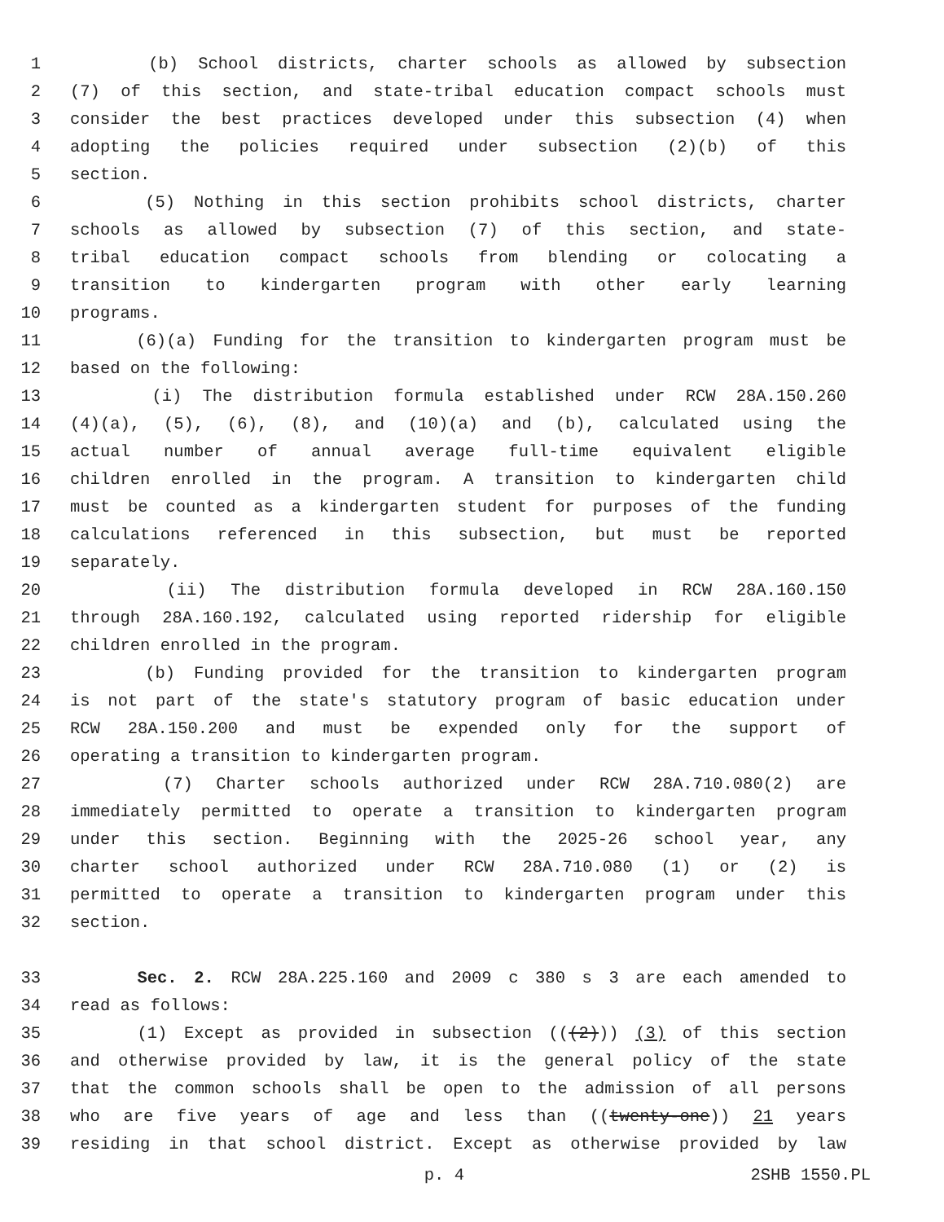1 (b) School districts, charter schools as allowed by subsection
2 (7) of this section, and state-tribal education compact schools must
3 consider the best practices developed under this subsection (4) when
4 adopting the policies required under subsection (2)(b) of this
5 section.
6 (5) Nothing in this section prohibits school districts, charter
7 schools as allowed by subsection (7) of this section, and state-
8 tribal education compact schools from blending or colocating a
9 transition to kindergarten program with other early learning
10 programs.
11 (6)(a) Funding for the transition to kindergarten program must be
12 based on the following:
13 (i) The distribution formula established under RCW 28A.150.260
14 (4)(a), (5), (6), (8), and (10)(a) and (b), calculated using the
15 actual number of annual average full-time equivalent eligible
16 children enrolled in the program. A transition to kindergarten child
17 must be counted as a kindergarten student for purposes of the funding
18 calculations referenced in this subsection, but must be reported
19 separately.
20 (ii) The distribution formula developed in RCW 28A.160.150
21 through 28A.160.192, calculated using reported ridership for eligible
22 children enrolled in the program.
23 (b) Funding provided for the transition to kindergarten program
24 is not part of the state's statutory program of basic education under
25 RCW 28A.150.200 and must be expended only for the support of
26 operating a transition to kindergarten program.
27 (7) Charter schools authorized under RCW 28A.710.080(2) are
28 immediately permitted to operate a transition to kindergarten program
29 under this section. Beginning with the 2025-26 school year, any
30 charter school authorized under RCW 28A.710.080 (1) or (2) is
31 permitted to operate a transition to kindergarten program under this
32 section.
33 Sec. 2. RCW 28A.225.160 and 2009 c 380 s 3 are each amended to
34 read as follows:
35 (1) Except as provided in subsection (((2))) (3) of this section
36 and otherwise provided by law, it is the general policy of the state
37 that the common schools shall be open to the admission of all persons
38 who are five years of age and less than ((twenty-one)) 21 years
39 residing in that school district. Except as otherwise provided by law
p. 4 2SHB 1550.PL